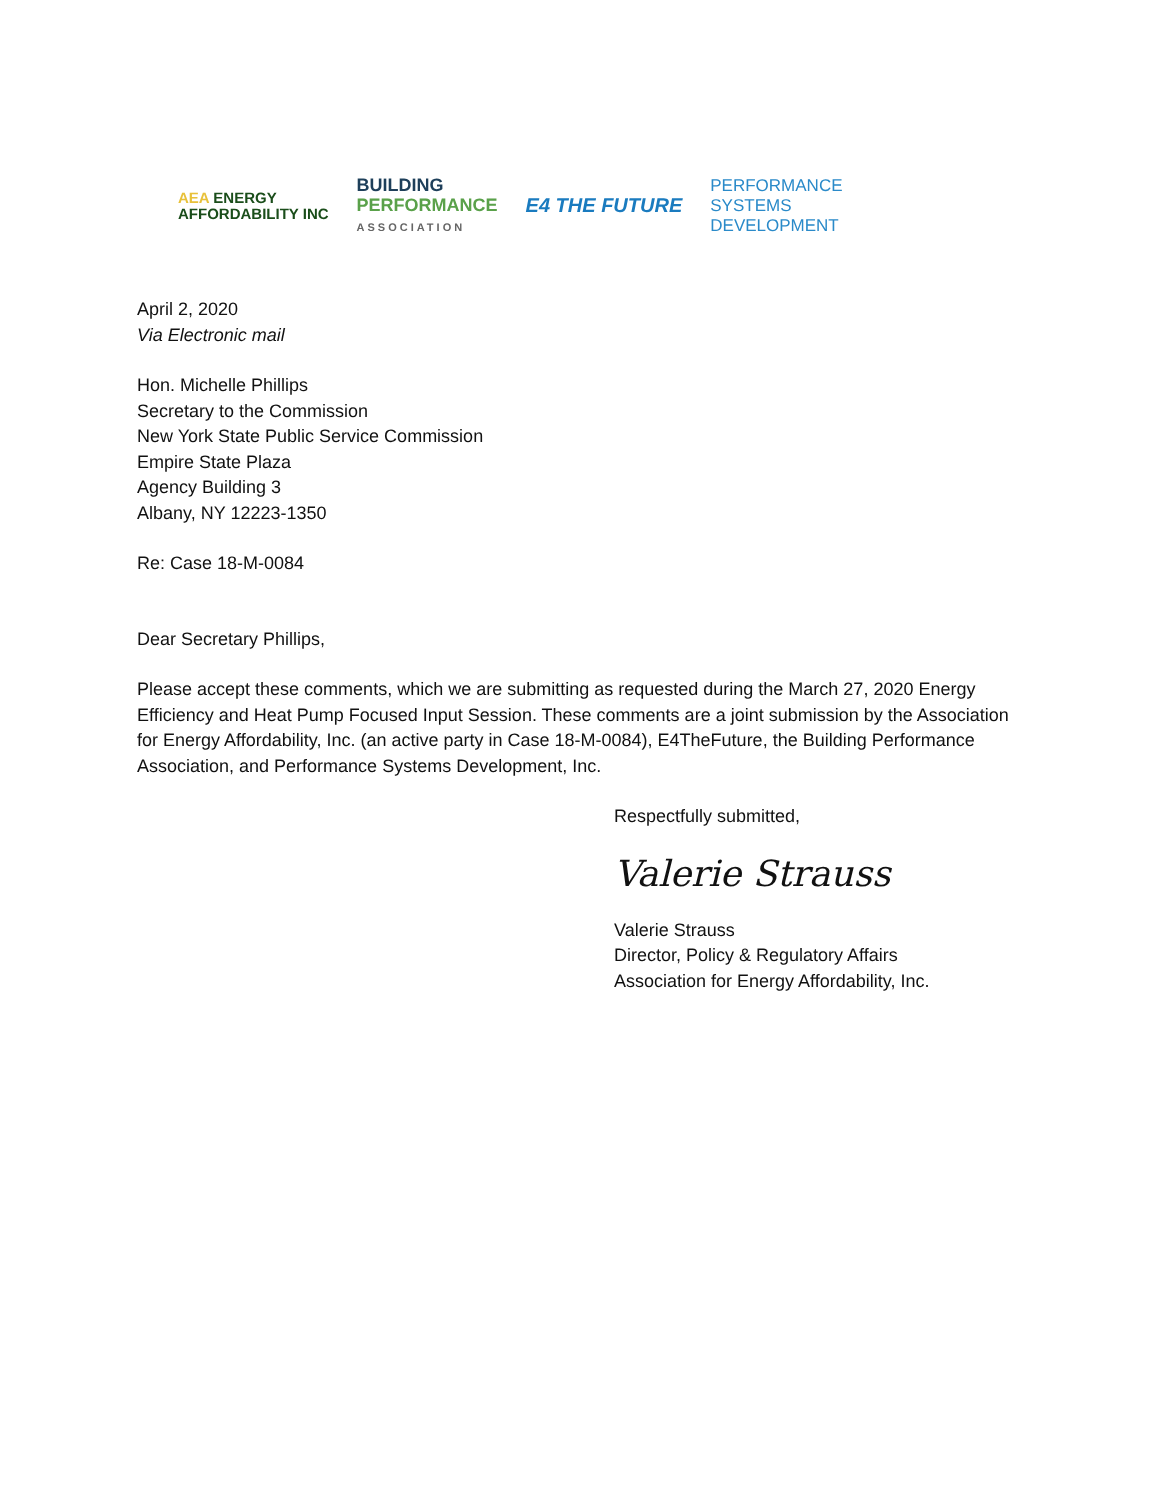AEA ENERGY
AFFORDABILITY INC
BUILDING
PERFORMANCE
ASSOCIATION
E4 THE FUTURE
PERFORMANCE
SYSTEMS
DEVELOPMENT
April 2, 2020
Via Electronic mail
Hon. Michelle Phillips
Secretary to the Commission
New York State Public Service Commission
Empire State Plaza
Agency Building 3
Albany, NY 12223-1350
Re: Case 18-M-0084
Dear Secretary Phillips,
Please accept these comments, which we are submitting as requested during the March 27, 2020 Energy Efficiency and Heat Pump Focused Input Session. These comments are a joint submission by the Association for Energy Affordability, Inc. (an active party in Case 18-M-0084), E4TheFuture, the Building Performance Association, and Performance Systems Development, Inc.
Respectfully submitted,
Valerie Strauss
Valerie Strauss
Director, Policy & Regulatory Affairs
Association for Energy Affordability, Inc.